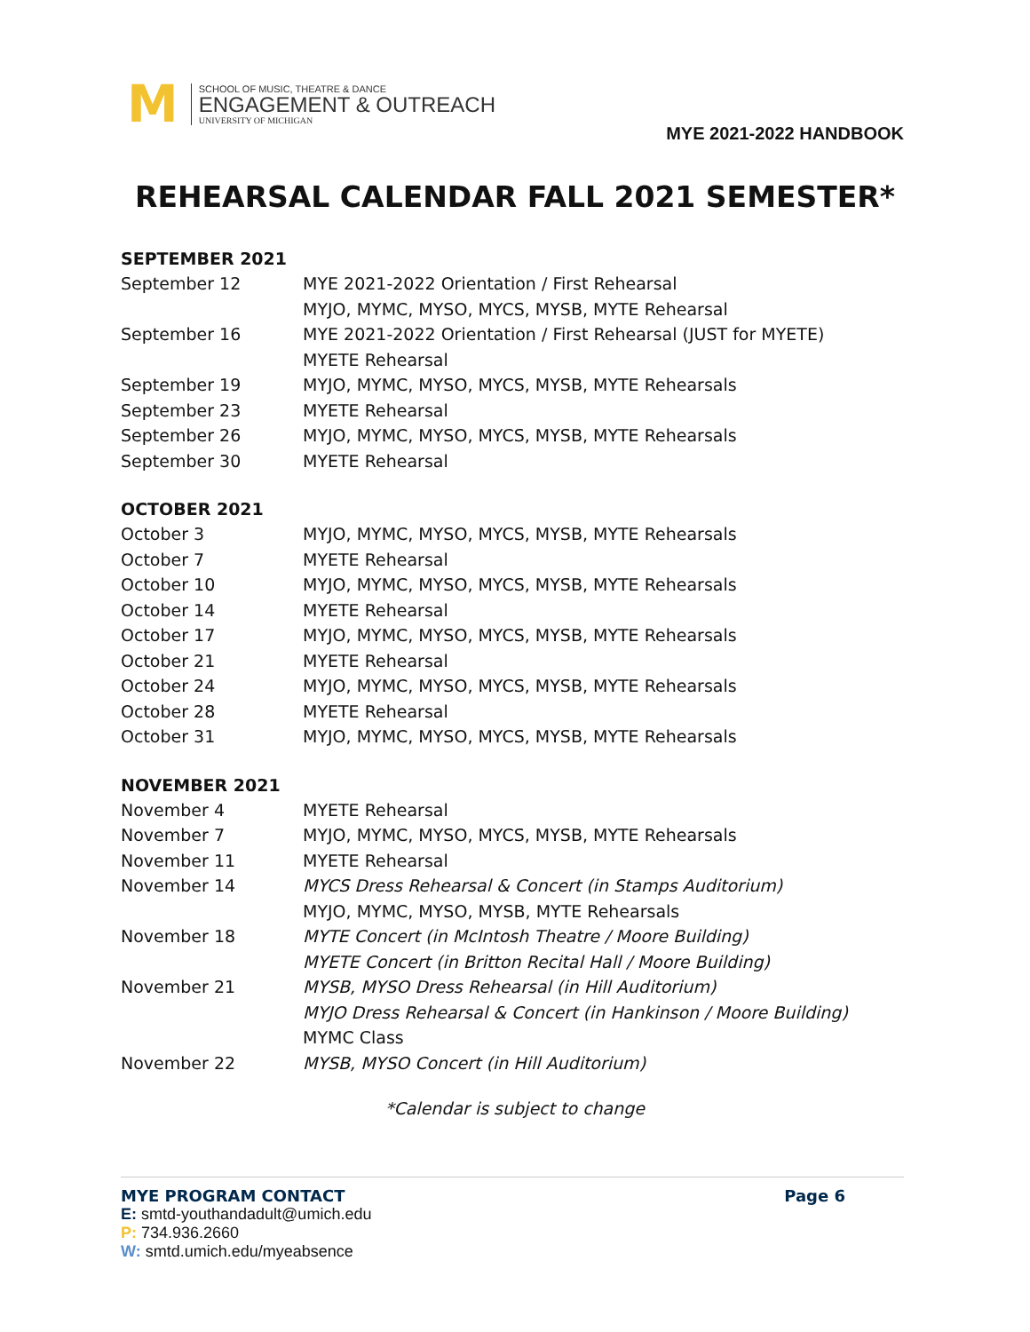M
SCHOOL OF MUSIC, THEATRE & DANCE
ENGAGEMENT & OUTREACH
UNIVERSITY OF MICHIGAN
MYE 2021-2022 HANDBOOK
REHEARSAL CALENDAR FALL 2021 SEMESTER*
SEPTEMBER 2021
| September 12 | MYE 2021-2022 Orientation / First Rehearsal MYJO, MYMC, MYSO, MYCS, MYSB, MYTE Rehearsal |
| September 16 | MYE 2021-2022 Orientation / First Rehearsal (JUST for MYETE) MYETE Rehearsal |
| September 19 | MYJO, MYMC, MYSO, MYCS, MYSB, MYTE Rehearsals |
| September 23 | MYETE Rehearsal |
| September 26 | MYJO, MYMC, MYSO, MYCS, MYSB, MYTE Rehearsals |
| September 30 | MYETE Rehearsal |
OCTOBER 2021
| October 3 | MYJO, MYMC, MYSO, MYCS, MYSB, MYTE Rehearsals |
| October 7 | MYETE Rehearsal |
| October 10 | MYJO, MYMC, MYSO, MYCS, MYSB, MYTE Rehearsals |
| October 14 | MYETE Rehearsal |
| October 17 | MYJO, MYMC, MYSO, MYCS, MYSB, MYTE Rehearsals |
| October 21 | MYETE Rehearsal |
| October 24 | MYJO, MYMC, MYSO, MYCS, MYSB, MYTE Rehearsals |
| October 28 | MYETE Rehearsal |
| October 31 | MYJO, MYMC, MYSO, MYCS, MYSB, MYTE Rehearsals |
NOVEMBER 2021
| November 4 | MYETE Rehearsal |
| November 7 | MYJO, MYMC, MYSO, MYCS, MYSB, MYTE Rehearsals |
| November 11 | MYETE Rehearsal |
| November 14 | MYCS Dress Rehearsal & Concert (in Stamps Auditorium) MYJO, MYMC, MYSO, MYSB, MYTE Rehearsals |
| November 18 | MYTE Concert (in McIntosh Theatre / Moore Building) MYETE Concert (in Britton Recital Hall / Moore Building) |
| November 21 | MYSB, MYSO Dress Rehearsal (in Hill Auditorium) MYJO Dress Rehearsal & Concert (in Hankinson / Moore Building) MYMC Class |
| November 22 | MYSB, MYSO Concert (in Hill Auditorium) |
*Calendar is subject to change
MYE PROGRAM CONTACT Page 6
E: smtd-youthandadult@umich.edu
P: 734.936.2660
W: smtd.umich.edu/myeabsence